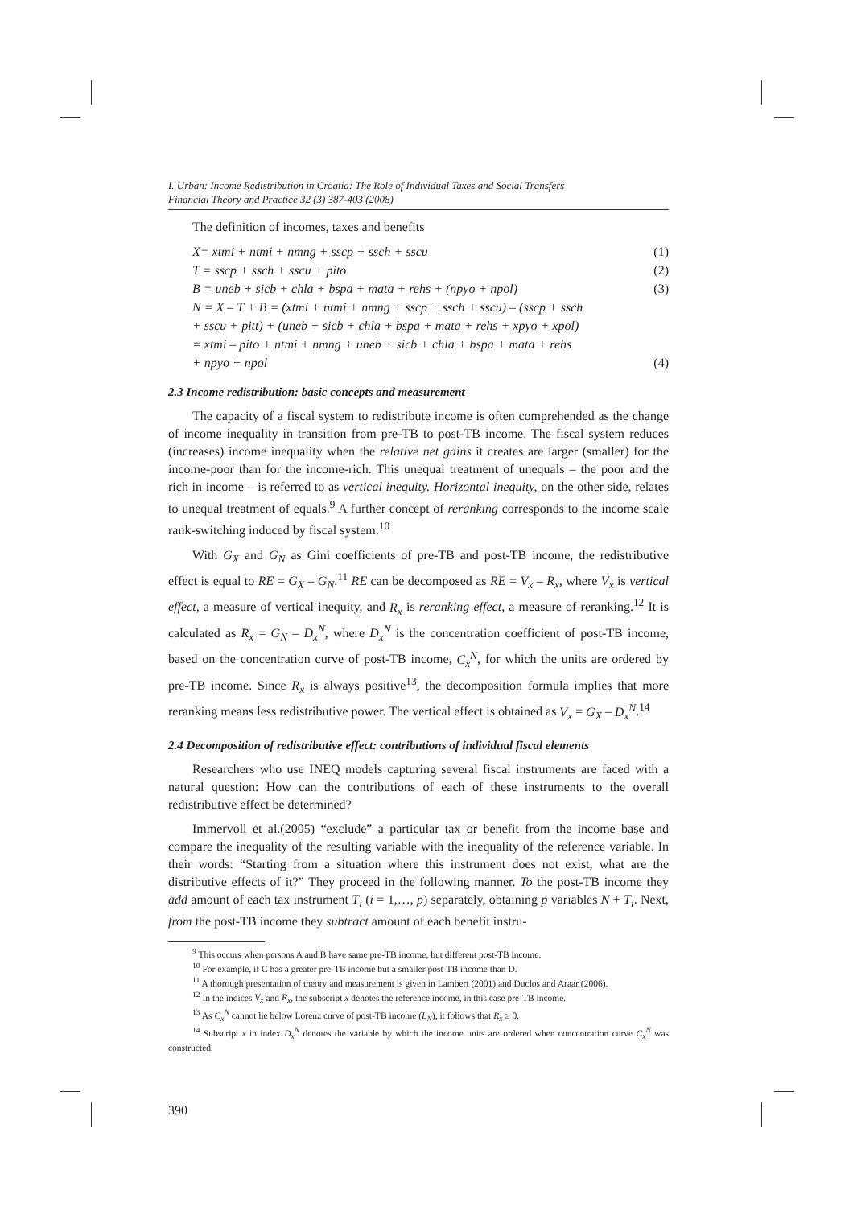I. Urban: Income Redistribution in Croatia: The Role of Individual Taxes and Social Transfers
Financial Theory and Practice 32 (3) 387-403 (2008)
The definition of incomes, taxes and benefits
X= xtmi + ntmi + nmng + sscp + ssch + sscu (1)
T = sscp + ssch + sscu + pito (2)
B = uneb + sicb + chla + bspa + mata + rehs + (npyo + npol) (3)
N = X – T + B = (xtmi + ntmi + nmng + sscp + ssch + sscu) – (sscp + ssch
+ sscu + pitt) + (uneb + sicb + chla + bspa + mata + rehs + xpyo + xpol)
= xtmi – pito + ntmi + nmng + uneb + sicb + chla + bspa + mata + rehs
+ npyo + npol (4)
2.3 Income redistribution: basic concepts and measurement
The capacity of a fiscal system to redistribute income is often comprehended as the change of income inequality in transition from pre-TB to post-TB income. The fiscal system reduces (increases) income inequality when the relative net gains it creates are larger (smaller) for the income-poor than for the income-rich. This unequal treatment of unequals – the poor and the rich in income – is referred to as vertical inequity. Horizontal inequity, on the other side, relates to unequal treatment of equals.<sup>9</sup> A further concept of reranking corresponds to the income scale rank-switching induced by fiscal system.<sup>10</sup>
With G<sub>X</sub> and G<sub>N</sub> as Gini coefficients of pre-TB and post-TB income, the redistributive effect is equal to RE = G<sub>X</sub> – G<sub>N</sub>.<sup>11</sup> RE can be decomposed as RE = V<sub>x</sub> – R<sub>x</sub>, where V<sub>x</sub> is vertical effect, a measure of vertical inequity, and R<sub>x</sub> is reranking effect, a measure of reranking.<sup>12</sup> It is calculated as R<sub>x</sub> = G<sub>N</sub> – D<sub>x</sub><sup>N</sup>, where D<sub>x</sub><sup>N</sup> is the concentration coefficient of post-TB income, based on the concentration curve of post-TB income, C<sub>x</sub><sup>N</sup>, for which the units are ordered by pre-TB income. Since R<sub>x</sub> is always positive<sup>13</sup>, the decomposition formula implies that more reranking means less redistributive power. The vertical effect is obtained as V<sub>x</sub> = G<sub>X</sub> – D<sub>x</sub><sup>N</sup>.<sup>14</sup>
2.4 Decomposition of redistributive effect: contributions of individual fiscal elements
Researchers who use INEQ models capturing several fiscal instruments are faced with a natural question: How can the contributions of each of these instruments to the overall redistributive effect be determined?
Immervoll et al.(2005) “exclude” a particular tax or benefit from the income base and compare the inequality of the resulting variable with the inequality of the reference variable. In their words: “Starting from a situation where this instrument does not exist, what are the distributive effects of it?” They proceed in the following manner. To the post-TB income they add amount of each tax instrument T<sub>i</sub> (i = 1,…, p) separately, obtaining p variables N + T<sub>i</sub>. Next, from the post-TB income they subtract amount of each benefit instru-
<sup>9</sup> This occurs when persons A and B have same pre-TB income, but different post-TB income.
<sup>10</sup> For example, if C has a greater pre-TB income but a smaller post-TB income than D.
<sup>11</sup> A thorough presentation of theory and measurement is given in Lambert (2001) and Duclos and Araar (2006).
<sup>12</sup> In the indices V<sub>x</sub> and R<sub>x</sub>, the subscript x denotes the reference income, in this case pre-TB income.
<sup>13</sup> As C<sub>x</sub><sup>N</sup> cannot lie below Lorenz curve of post-TB income (L<sub>N</sub>), it follows that R<sub>x</sub> ≥ 0.
<sup>14</sup> Subscript x in index D<sub>x</sub><sup>N</sup> denotes the variable by which the income units are ordered when concentration curve C<sub>x</sub><sup>N</sup> was constructed.
390